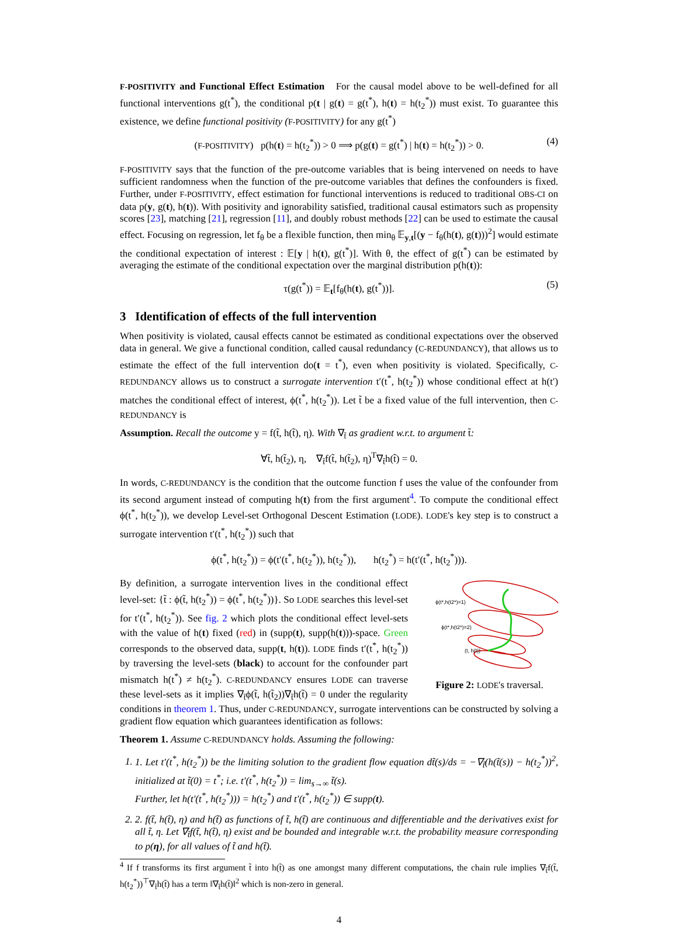F-POSITIVITY and Functional Effect Estimation For the causal model above to be well-defined for all functional interventions g(t<sup>*</sup>), the conditional p(t | g(t) = g(t<sup>*</sup>), h(t) = h(t<sub>2</sub><sup>*</sup>)) must exist. To guarantee this existence, we define functional positivity (F-POSITIVITY) for any g(t<sup>*</sup>)
(F-POSITIVITY) p(h(t) = h(t<sub>2</sub><sup>*</sup>)) > 0 ⟹ p(g(t) = g(t<sup>*</sup>) | h(t) = h(t<sub>2</sub><sup>*</sup>)) > 0. (4)
F-POSITIVITY says that the function of the pre-outcome variables that is being intervened on needs to have sufficient randomness when the function of the pre-outcome variables that defines the confounders is fixed. Further, under F-POSITIVITY, effect estimation for functional interventions is reduced to traditional OBS-CI on data p(y, g(t), h(t)). With positivity and ignorability satisfied, traditional causal estimators such as propensity scores [23], matching [21], regression [11], and doubly robust methods [22] can be used to estimate the causal effect. Focusing on regression, let f<sub>θ</sub> be a flexible function, then min<sub>θ</sub> 𝔼<sub>y,t</sub>[(y − f<sub>θ</sub>(h(t), g(t)))<sup>2</sup>] would estimate the conditional expectation of interest : 𝔼[y | h(t), g(t<sup>*</sup>)]. With θ, the effect of g(t<sup>*</sup>) can be estimated by averaging the estimate of the conditional expectation over the marginal distribution p(h(t)):
τ(g(t<sup>*</sup>)) = 𝔼<sub>t</sub>[f<sub>θ</sub>(h(t), g(t<sup>*</sup>))]. (5)
3 Identification of effects of the full intervention
When positivity is violated, causal effects cannot be estimated as conditional expectations over the observed data in general. We give a functional condition, called causal redundancy (C-REDUNDANCY), that allows us to estimate the effect of the full intervention do(t = t<sup>*</sup>), even when positivity is violated. Specifically, C-REDUNDANCY allows us to construct a surrogate intervention t′(t<sup>*</sup>, h(t<sub>2</sub><sup>*</sup>)) whose conditional effect at h(t′) matches the conditional effect of interest, ϕ(t<sup>*</sup>, h(t<sub>2</sub><sup>*</sup>)). Let t̃ be a fixed value of the full intervention, then C-REDUNDANCY is
Assumption. Recall the outcome y = f(t̃, h(t̃), η). With ∇<sub>t̃</sub> as gradient w.r.t. to argument t̃:
∀t̃, h(t̃<sub>2</sub>), η, ∇<sub>t̃</sub>f(t̃, h(t̃<sub>2</sub>), η)<sup>T</sup>∇<sub>t̃</sub>h(t̃) = 0.
In words, C-REDUNDANCY is the condition that the outcome function f uses the value of the confounder from its second argument instead of computing h(t) from the first argument<sup>4</sup>. To compute the conditional effect ϕ(t<sup>*</sup>, h(t<sub>2</sub><sup>*</sup>)), we develop Level-set Orthogonal Descent Estimation (LODE). LODE's key step is to construct a surrogate intervention t′(t<sup>*</sup>, h(t<sub>2</sub><sup>*</sup>)) such that
ϕ(t<sup>*</sup>, h(t<sub>2</sub><sup>*</sup>)) = ϕ(t′(t<sup>*</sup>, h(t<sub>2</sub><sup>*</sup>)), h(t<sub>2</sub><sup>*</sup>)), h(t<sub>2</sub><sup>*</sup>) = h(t′(t<sup>*</sup>, h(t<sub>2</sub><sup>*</sup>))).
ϕ(t*,h(t2*)=1)
ϕ(t*,h(t2*)=2)
(t, h(t))
Figure 2: LODE's traversal.
By definition, a surrogate intervention lives in the conditional effect level-set: {t̃ : ϕ(t̃, h(t<sub>2</sub><sup>*</sup>)) = ϕ(t<sup>*</sup>, h(t<sub>2</sub><sup>*</sup>))}. So LODE searches this level-set for t′(t<sup>*</sup>, h(t<sub>2</sub><sup>*</sup>)). See fig. 2 which plots the conditional effect level-sets with the value of h(t) fixed (red) in (supp(t), supp(h(t)))-space. Green corresponds to the observed data, supp(t, h(t)). LODE finds t′(t<sup>*</sup>, h(t<sub>2</sub><sup>*</sup>)) by traversing the level-sets (black) to account for the confounder part mismatch h(t<sup>*</sup>) ≠ h(t<sub>2</sub><sup>*</sup>). C-REDUNDANCY ensures LODE can traverse these level-sets as it implies ∇<sub>t̃</sub>ϕ(t̃, h(t̃<sub>2</sub>))∇<sub>t̃</sub>h(t̃) = 0 under the regularity conditions in theorem 1. Thus, under C-REDUNDANCY, surrogate interventions can be constructed by solving a gradient flow equation which guarantees identification as follows:
Theorem 1. Assume C-REDUNDANCY holds. Assuming the following:
1. 1. Let t′(t<sup>*</sup>, h(t<sub>2</sub><sup>*</sup>)) be the limiting solution to the gradient flow equation dt̃(s)/ds = −∇<sub>t̃</sub>(h(t̃(s)) − h(t<sub>2</sub><sup>*</sup>))<sup>2</sup>, initialized at t̃(0) = t<sup>*</sup>; i.e. t′(t<sup>*</sup>, h(t<sub>2</sub><sup>*</sup>)) = lim<sub>s→∞</sub> t̃(s).
Further, let h(t′(t<sup>*</sup>, h(t<sub>2</sub><sup>*</sup>))) = h(t<sub>2</sub><sup>*</sup>) and t′(t<sup>*</sup>, h(t<sub>2</sub><sup>*</sup>)) ∈ supp(t).
2. 2. f(t̃, h(t̃), η) and h(t̃) as functions of t̃, h(t̃) are continuous and differentiable and the derivatives exist for all t̃, η. Let ∇<sub>t̃</sub>f(t̃, h(t̃), η) exist and be bounded and integrable w.r.t. the probability measure corresponding to p(η), for all values of t̃ and h(t̃).
<sup>4</sup> If f transforms its first argument t̃ into h(t̃) as one amongst many different computations, the chain rule implies ∇<sub>t̃</sub>f(t̃, h(t<sub>2</sub><sup>*</sup>))<sup>⊤</sup>∇<sub>t̃</sub>h(t̃) has a term ‖∇<sub>t̃</sub>h(t̃)‖<sup>2</sup> which is non-zero in general.
4